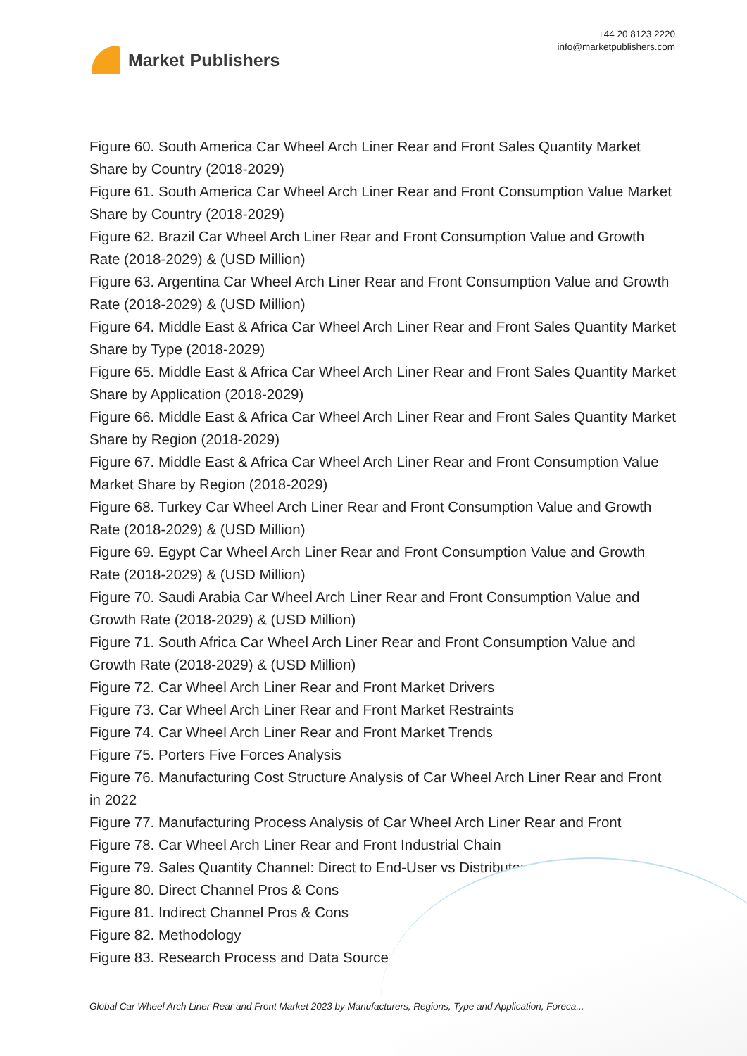Market Publishers
+44 20 8123 2220
info@marketpublishers.com
Figure 60. South America Car Wheel Arch Liner Rear and Front Sales Quantity Market Share by Country (2018-2029)
Figure 61. South America Car Wheel Arch Liner Rear and Front Consumption Value Market Share by Country (2018-2029)
Figure 62. Brazil Car Wheel Arch Liner Rear and Front Consumption Value and Growth Rate (2018-2029) & (USD Million)
Figure 63. Argentina Car Wheel Arch Liner Rear and Front Consumption Value and Growth Rate (2018-2029) & (USD Million)
Figure 64. Middle East & Africa Car Wheel Arch Liner Rear and Front Sales Quantity Market Share by Type (2018-2029)
Figure 65. Middle East & Africa Car Wheel Arch Liner Rear and Front Sales Quantity Market Share by Application (2018-2029)
Figure 66. Middle East & Africa Car Wheel Arch Liner Rear and Front Sales Quantity Market Share by Region (2018-2029)
Figure 67. Middle East & Africa Car Wheel Arch Liner Rear and Front Consumption Value Market Share by Region (2018-2029)
Figure 68. Turkey Car Wheel Arch Liner Rear and Front Consumption Value and Growth Rate (2018-2029) & (USD Million)
Figure 69. Egypt Car Wheel Arch Liner Rear and Front Consumption Value and Growth Rate (2018-2029) & (USD Million)
Figure 70. Saudi Arabia Car Wheel Arch Liner Rear and Front Consumption Value and Growth Rate (2018-2029) & (USD Million)
Figure 71. South Africa Car Wheel Arch Liner Rear and Front Consumption Value and Growth Rate (2018-2029) & (USD Million)
Figure 72. Car Wheel Arch Liner Rear and Front Market Drivers
Figure 73. Car Wheel Arch Liner Rear and Front Market Restraints
Figure 74. Car Wheel Arch Liner Rear and Front Market Trends
Figure 75. Porters Five Forces Analysis
Figure 76. Manufacturing Cost Structure Analysis of Car Wheel Arch Liner Rear and Front in 2022
Figure 77. Manufacturing Process Analysis of Car Wheel Arch Liner Rear and Front
Figure 78. Car Wheel Arch Liner Rear and Front Industrial Chain
Figure 79. Sales Quantity Channel: Direct to End-User vs Distributors
Figure 80. Direct Channel Pros & Cons
Figure 81. Indirect Channel Pros & Cons
Figure 82. Methodology
Figure 83. Research Process and Data Source
Global Car Wheel Arch Liner Rear and Front Market 2023 by Manufacturers, Regions, Type and Application, Foreca...